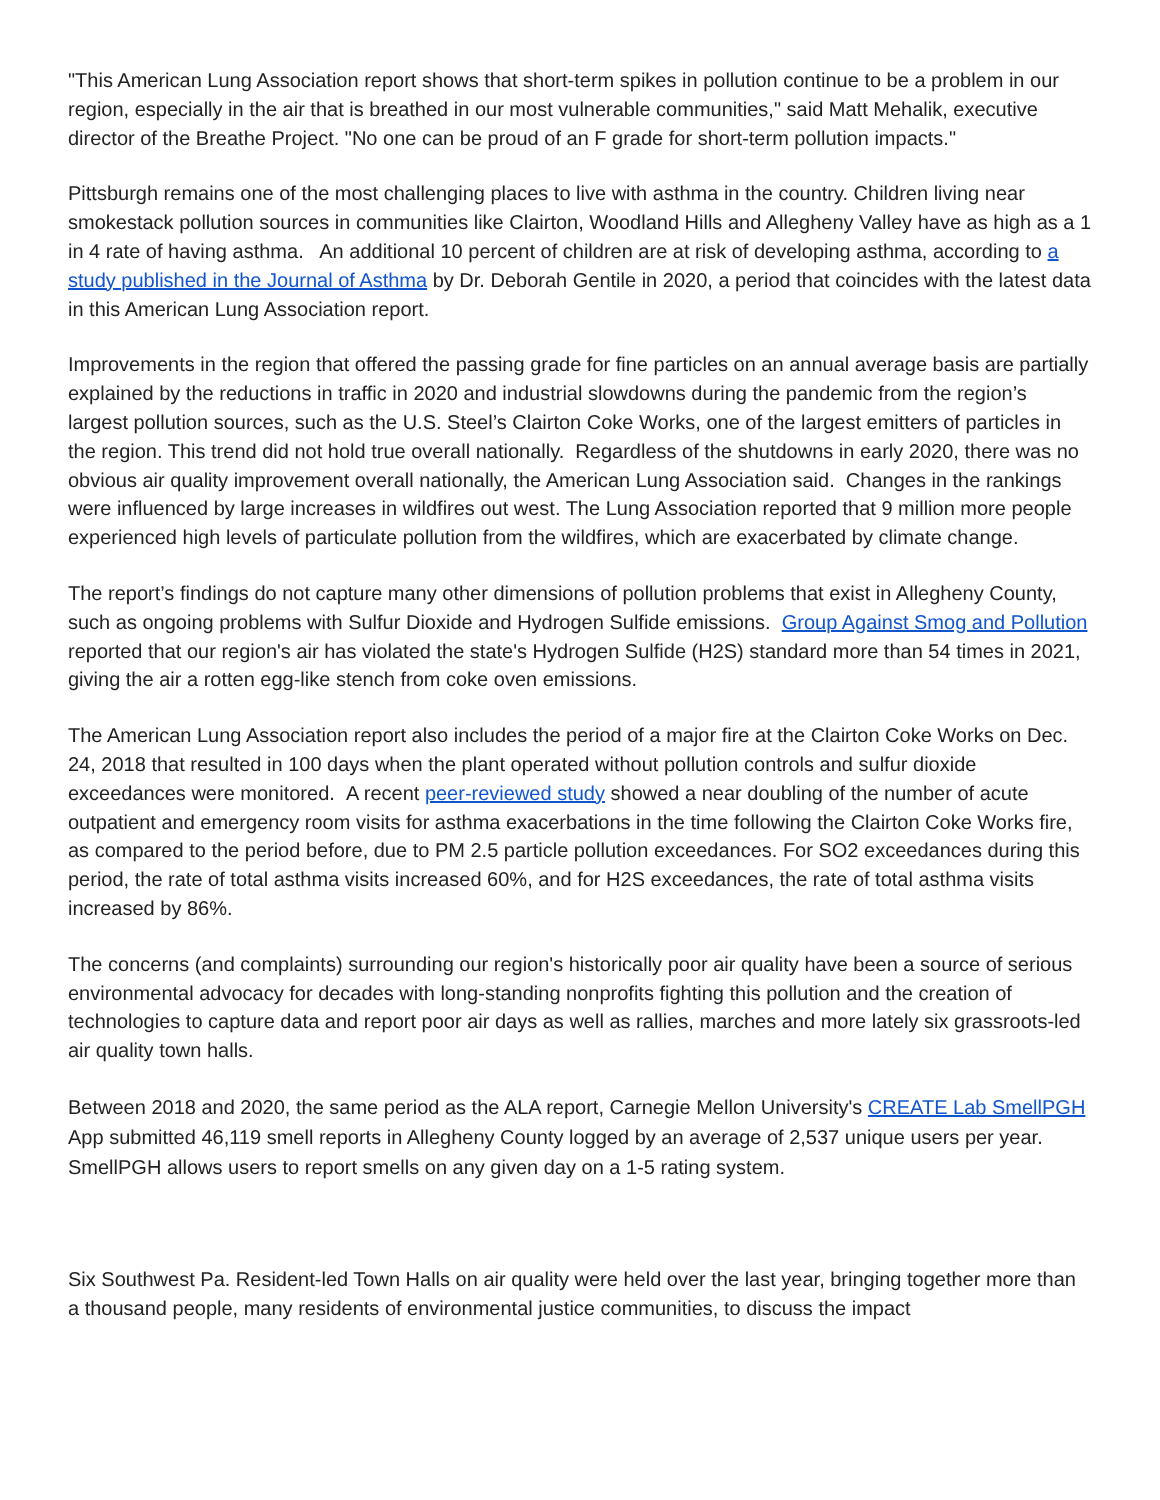"This American Lung Association report shows that short-term spikes in pollution continue to be a problem in our region, especially in the air that is breathed in our most vulnerable communities," said Matt Mehalik, executive director of the Breathe Project. "No one can be proud of an F grade for short-term pollution impacts."
Pittsburgh remains one of the most challenging places to live with asthma in the country. Children living near smokestack pollution sources in communities like Clairton, Woodland Hills and Allegheny Valley have as high as a 1 in 4 rate of having asthma. An additional 10 percent of children are at risk of developing asthma, according to a study published in the Journal of Asthma by Dr. Deborah Gentile in 2020, a period that coincides with the latest data in this American Lung Association report.
Improvements in the region that offered the passing grade for fine particles on an annual average basis are partially explained by the reductions in traffic in 2020 and industrial slowdowns during the pandemic from the region’s largest pollution sources, such as the U.S. Steel’s Clairton Coke Works, one of the largest emitters of particles in the region. This trend did not hold true overall nationally. Regardless of the shutdowns in early 2020, there was no obvious air quality improvement overall nationally, the American Lung Association said. Changes in the rankings were influenced by large increases in wildfires out west. The Lung Association reported that 9 million more people experienced high levels of particulate pollution from the wildfires, which are exacerbated by climate change.
The report’s findings do not capture many other dimensions of pollution problems that exist in Allegheny County, such as ongoing problems with Sulfur Dioxide and Hydrogen Sulfide emissions. Group Against Smog and Pollution reported that our region's air has violated the state's Hydrogen Sulfide (H2S) standard more than 54 times in 2021, giving the air a rotten egg-like stench from coke oven emissions.
The American Lung Association report also includes the period of a major fire at the Clairton Coke Works on Dec. 24, 2018 that resulted in 100 days when the plant operated without pollution controls and sulfur dioxide exceedances were monitored. A recent peer-reviewed study showed a near doubling of the number of acute outpatient and emergency room visits for asthma exacerbations in the time following the Clairton Coke Works fire, as compared to the period before, due to PM 2.5 particle pollution exceedances. For SO2 exceedances during this period, the rate of total asthma visits increased 60%, and for H2S exceedances, the rate of total asthma visits increased by 86%.
The concerns (and complaints) surrounding our region's historically poor air quality have been a source of serious environmental advocacy for decades with long-standing nonprofits fighting this pollution and the creation of technologies to capture data and report poor air days as well as rallies, marches and more lately six grassroots-led air quality town halls.
Between 2018 and 2020, the same period as the ALA report, Carnegie Mellon University's CREATE Lab SmellPGH App submitted 46,119 smell reports in Allegheny County logged by an average of 2,537 unique users per year. SmellPGH allows users to report smells on any given day on a 1-5 rating system.
Six Southwest Pa. Resident-led Town Halls on air quality were held over the last year, bringing together more than a thousand people, many residents of environmental justice communities, to discuss the impact